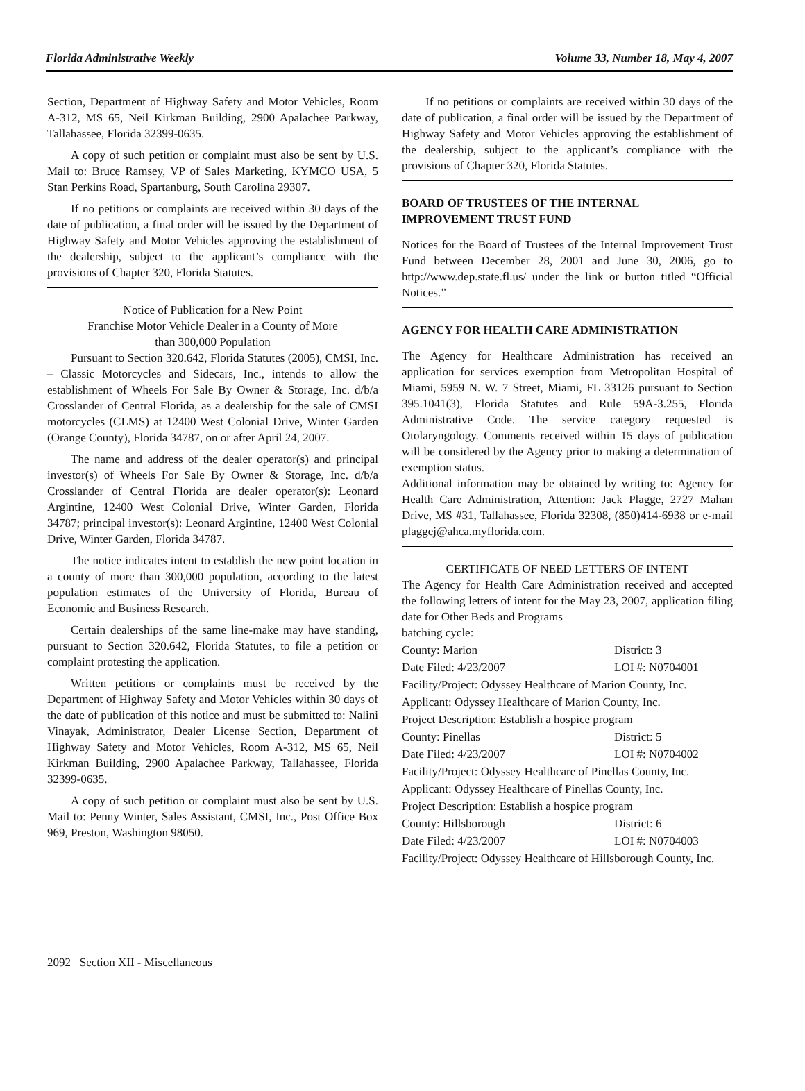Florida Administrative Weekly Volume 33, Number 18, May 4, 2007
Section, Department of Highway Safety and Motor Vehicles, Room A-312, MS 65, Neil Kirkman Building, 2900 Apalachee Parkway, Tallahassee, Florida 32399-0635.
A copy of such petition or complaint must also be sent by U.S. Mail to: Bruce Ramsey, VP of Sales Marketing, KYMCO USA, 5 Stan Perkins Road, Spartanburg, South Carolina 29307.
If no petitions or complaints are received within 30 days of the date of publication, a final order will be issued by the Department of Highway Safety and Motor Vehicles approving the establishment of the dealership, subject to the applicant’s compliance with the provisions of Chapter 320, Florida Statutes.
Notice of Publication for a New Point
Franchise Motor Vehicle Dealer in a County of More
than 300,000 Population
Pursuant to Section 320.642, Florida Statutes (2005), CMSI, Inc. – Classic Motorcycles and Sidecars, Inc., intends to allow the establishment of Wheels For Sale By Owner & Storage, Inc. d/b/a Crosslander of Central Florida, as a dealership for the sale of CMSI motorcycles (CLMS) at 12400 West Colonial Drive, Winter Garden (Orange County), Florida 34787, on or after April 24, 2007.
The name and address of the dealer operator(s) and principal investor(s) of Wheels For Sale By Owner & Storage, Inc. d/b/a Crosslander of Central Florida are dealer operator(s): Leonard Argintine, 12400 West Colonial Drive, Winter Garden, Florida 34787; principal investor(s): Leonard Argintine, 12400 West Colonial Drive, Winter Garden, Florida 34787.
The notice indicates intent to establish the new point location in a county of more than 300,000 population, according to the latest population estimates of the University of Florida, Bureau of Economic and Business Research.
Certain dealerships of the same line-make may have standing, pursuant to Section 320.642, Florida Statutes, to file a petition or complaint protesting the application.
Written petitions or complaints must be received by the Department of Highway Safety and Motor Vehicles within 30 days of the date of publication of this notice and must be submitted to: Nalini Vinayak, Administrator, Dealer License Section, Department of Highway Safety and Motor Vehicles, Room A-312, MS 65, Neil Kirkman Building, 2900 Apalachee Parkway, Tallahassee, Florida 32399-0635.
A copy of such petition or complaint must also be sent by U.S. Mail to: Penny Winter, Sales Assistant, CMSI, Inc., Post Office Box 969, Preston, Washington 98050.
If no petitions or complaints are received within 30 days of the date of publication, a final order will be issued by the Department of Highway Safety and Motor Vehicles approving the establishment of the dealership, subject to the applicant’s compliance with the provisions of Chapter 320, Florida Statutes.
BOARD OF TRUSTEES OF THE INTERNAL IMPROVEMENT TRUST FUND
Notices for the Board of Trustees of the Internal Improvement Trust Fund between December 28, 2001 and June 30, 2006, go to http://www.dep.state.fl.us/ under the link or button titled “Official Notices.”
AGENCY FOR HEALTH CARE ADMINISTRATION
The Agency for Healthcare Administration has received an application for services exemption from Metropolitan Hospital of Miami, 5959 N. W. 7 Street, Miami, FL 33126 pursuant to Section 395.1041(3), Florida Statutes and Rule 59A-3.255, Florida Administrative Code. The service category requested is Otolaryngology. Comments received within 15 days of publication will be considered by the Agency prior to making a determination of exemption status.
Additional information may be obtained by writing to: Agency for Health Care Administration, Attention: Jack Plagge, 2727 Mahan Drive, MS #31, Tallahassee, Florida 32308, (850)414-6938 or e-mail plaggej@ahca.myflorida.com.
CERTIFICATE OF NEED LETTERS OF INTENT
The Agency for Health Care Administration received and accepted the following letters of intent for the May 23, 2007, application filing date for Other Beds and Programs
batching cycle:
County: Marion District: 3
Date Filed: 4/23/2007 LOI #: N0704001
Facility/Project: Odyssey Healthcare of Marion County, Inc.
Applicant: Odyssey Healthcare of Marion County, Inc.
Project Description: Establish a hospice program
County: Pinellas District: 5
Date Filed: 4/23/2007 LOI #: N0704002
Facility/Project: Odyssey Healthcare of Pinellas County, Inc.
Applicant: Odyssey Healthcare of Pinellas County, Inc.
Project Description: Establish a hospice program
County: Hillsborough District: 6
Date Filed: 4/23/2007 LOI #: N0704003
Facility/Project: Odyssey Healthcare of Hillsborough County, Inc.
2092 Section XII - Miscellaneous